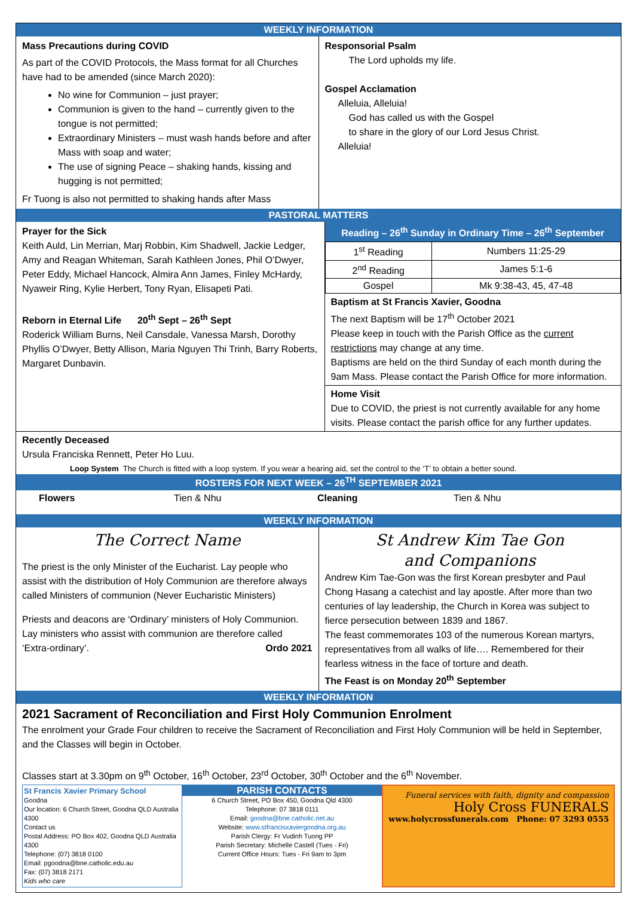WEEKLY INFORMATION
Mass Precautions during COVID
As part of the COVID Protocols, the Mass format for all Churches have had to be amended (since March 2020):
No wine for Communion – just prayer;
Communion is given to the hand – currently given to the tongue is not permitted;
Extraordinary Ministers – must wash hands before and after Mass with soap and water;
The use of signing Peace – shaking hands, kissing and hugging is not permitted;
Fr Tuong is also not permitted to shaking hands after Mass
Responsorial Psalm
The Lord upholds my life.
Gospel Acclamation
Alleluia, Alleluia!
God has called us with the Gospel
to share in the glory of our Lord Jesus Christ.
Alleluia!
PASTORAL MATTERS
Prayer for the Sick
Keith Auld, Lin Merrian, Marj Robbin, Kim Shadwell, Jackie Ledger, Amy and Reagan Whiteman, Sarah Kathleen Jones, Phil O’Dwyer, Peter Eddy, Michael Hancock, Almira Ann James, Finley McHardy, Nyaweir Ring, Kylie Herbert, Tony Ryan, Elisapeti Pati.
Reborn in Eternal Life 20<sup>th</sup> Sept – 26<sup>th</sup> Sept
Roderick William Burns, Neil Cansdale, Vanessa Marsh, Dorothy Phyllis O’Dwyer, Betty Allison, Maria Nguyen Thi Trinh, Barry Roberts, Margaret Dunbavin.
Reading – 26<sup>th</sup> Sunday in Ordinary Time – 26<sup>th</sup> September
| 1<sup>st</sup> Reading | Numbers 11:25-29 |
| 2<sup>nd</sup> Reading | James 5:1-6 |
| Gospel | Mk 9:38-43, 45, 47-48 |
Baptism at St Francis Xavier, Goodna
The next Baptism will be 17<sup>th</sup> October 2021
Please keep in touch with the Parish Office as the current restrictions may change at any time.
Baptisms are held on the third Sunday of each month during the 9am Mass. Please contact the Parish Office for more information.
Home Visit
Due to COVID, the priest is not currently available for any home visits. Please contact the parish office for any further updates.
Recently Deceased
Ursula Franciska Rennett, Peter Ho Luu.
Loop System The Church is fitted with a loop system. If you wear a hearing aid, set the control to the ‘T’ to obtain a better sound.
ROSTERS FOR NEXT WEEK – 26<sup>TH</sup> SEPTEMBER 2021
Flowers Tien & Nhu Cleaning Tien & Nhu
WEEKLY INFORMATION
The Correct Name
The priest is the only Minister of the Eucharist. Lay people who assist with the distribution of Holy Communion are therefore always called Ministers of communion (Never Eucharistic Ministers)
Priests and deacons are ‘Ordinary’ ministers of Holy Communion. Lay ministers who assist with communion are therefore called ‘Extra-ordinary’. Ordo 2021
St Andrew Kim Tae Gon
and Companions
Andrew Kim Tae-Gon was the first Korean presbyter and Paul Chong Hasang a catechist and lay apostle. After more than two centuries of lay leadership, the Church in Korea was subject to fierce persecution between 1839 and 1867.
The feast commemorates 103 of the numerous Korean martyrs, representatives from all walks of life…. Remembered for their fearless witness in the face of torture and death.
The Feast is on Monday 20<sup>th</sup> September
WEEKLY INFORMATION
2021 Sacrament of Reconciliation and First Holy Communion Enrolment
The enrolment your Grade Four children to receive the Sacrament of Reconciliation and First Holy Communion will be held in September, and the Classes will begin in October.
Classes start at 3.30pm on 9<sup>th</sup> October, 16<sup>th</sup> October, 23<sup>rd</sup> October, 30<sup>th</sup> October and the 6<sup>th</sup> November.
St Francis Xavier Primary School
Goodna
Our location: 6 Church Street, Goodna QLD Australia 4300
Contact us
Postal Address: PO Box 402, Goodna QLD Australia 4300
Telephone: (07) 3818 0100
Email: pgoodna@bne.catholic.edu.au
Fax: (07) 3818 2171
Kids who care
PARISH CONTACTS
6 Church Street, PO Box 450, Goodna Qld 4300
Telephone: 07 3818 0111
Email: goodna@bne.catholic.net.au
Website: www.stfrancisxaviergoodna.org.au
Parish Clergy: Fr Vudinh Tuong PP
Parish Secretary: Michelle Castell (Tues - Fri)
Current Office Hours: Tues - Fri 9am to 3pm
Funeral services with faith, dignity and compassion
Holy Cross FUNERALS
www.holycrossfunerals.com Phone: 07 3293 0555